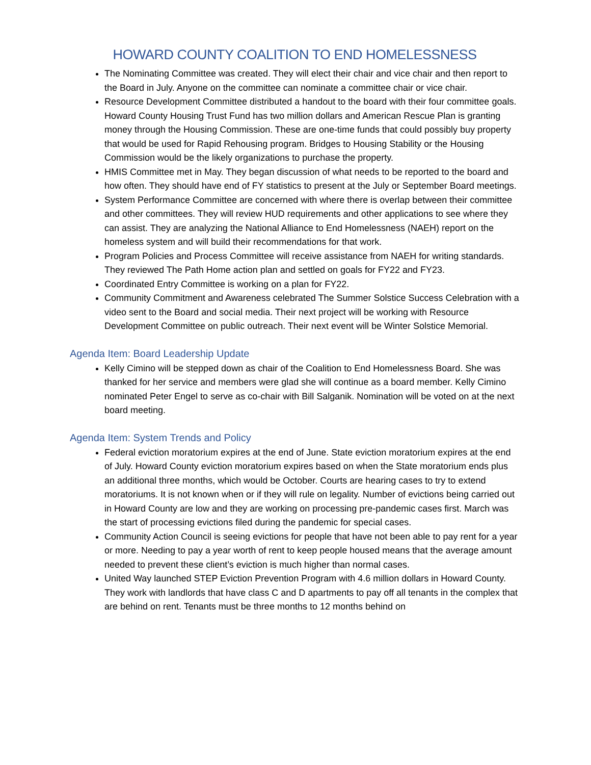HOWARD COUNTY COALITION TO END HOMELESSNESS
The Nominating Committee was created. They will elect their chair and vice chair and then report to the Board in July. Anyone on the committee can nominate a committee chair or vice chair.
Resource Development Committee distributed a handout to the board with their four committee goals. Howard County Housing Trust Fund has two million dollars and American Rescue Plan is granting money through the Housing Commission. These are one-time funds that could possibly buy property that would be used for Rapid Rehousing program. Bridges to Housing Stability or the Housing Commission would be the likely organizations to purchase the property.
HMIS Committee met in May. They began discussion of what needs to be reported to the board and how often. They should have end of FY statistics to present at the July or September Board meetings.
System Performance Committee are concerned with where there is overlap between their committee and other committees. They will review HUD requirements and other applications to see where they can assist. They are analyzing the National Alliance to End Homelessness (NAEH) report on the homeless system and will build their recommendations for that work.
Program Policies and Process Committee will receive assistance from NAEH for writing standards. They reviewed The Path Home action plan and settled on goals for FY22 and FY23.
Coordinated Entry Committee is working on a plan for FY22.
Community Commitment and Awareness celebrated The Summer Solstice Success Celebration with a video sent to the Board and social media. Their next project will be working with Resource Development Committee on public outreach. Their next event will be Winter Solstice Memorial.
Agenda Item: Board Leadership Update
Kelly Cimino will be stepped down as chair of the Coalition to End Homelessness Board. She was thanked for her service and members were glad she will continue as a board member. Kelly Cimino nominated Peter Engel to serve as co-chair with Bill Salganik. Nomination will be voted on at the next board meeting.
Agenda Item: System Trends and Policy
Federal eviction moratorium expires at the end of June. State eviction moratorium expires at the end of July. Howard County eviction moratorium expires based on when the State moratorium ends plus an additional three months, which would be October. Courts are hearing cases to try to extend moratoriums. It is not known when or if they will rule on legality. Number of evictions being carried out in Howard County are low and they are working on processing pre-pandemic cases first. March was the start of processing evictions filed during the pandemic for special cases.
Community Action Council is seeing evictions for people that have not been able to pay rent for a year or more. Needing to pay a year worth of rent to keep people housed means that the average amount needed to prevent these client’s eviction is much higher than normal cases.
United Way launched STEP Eviction Prevention Program with 4.6 million dollars in Howard County. They work with landlords that have class C and D apartments to pay off all tenants in the complex that are behind on rent. Tenants must be three months to 12 months behind on